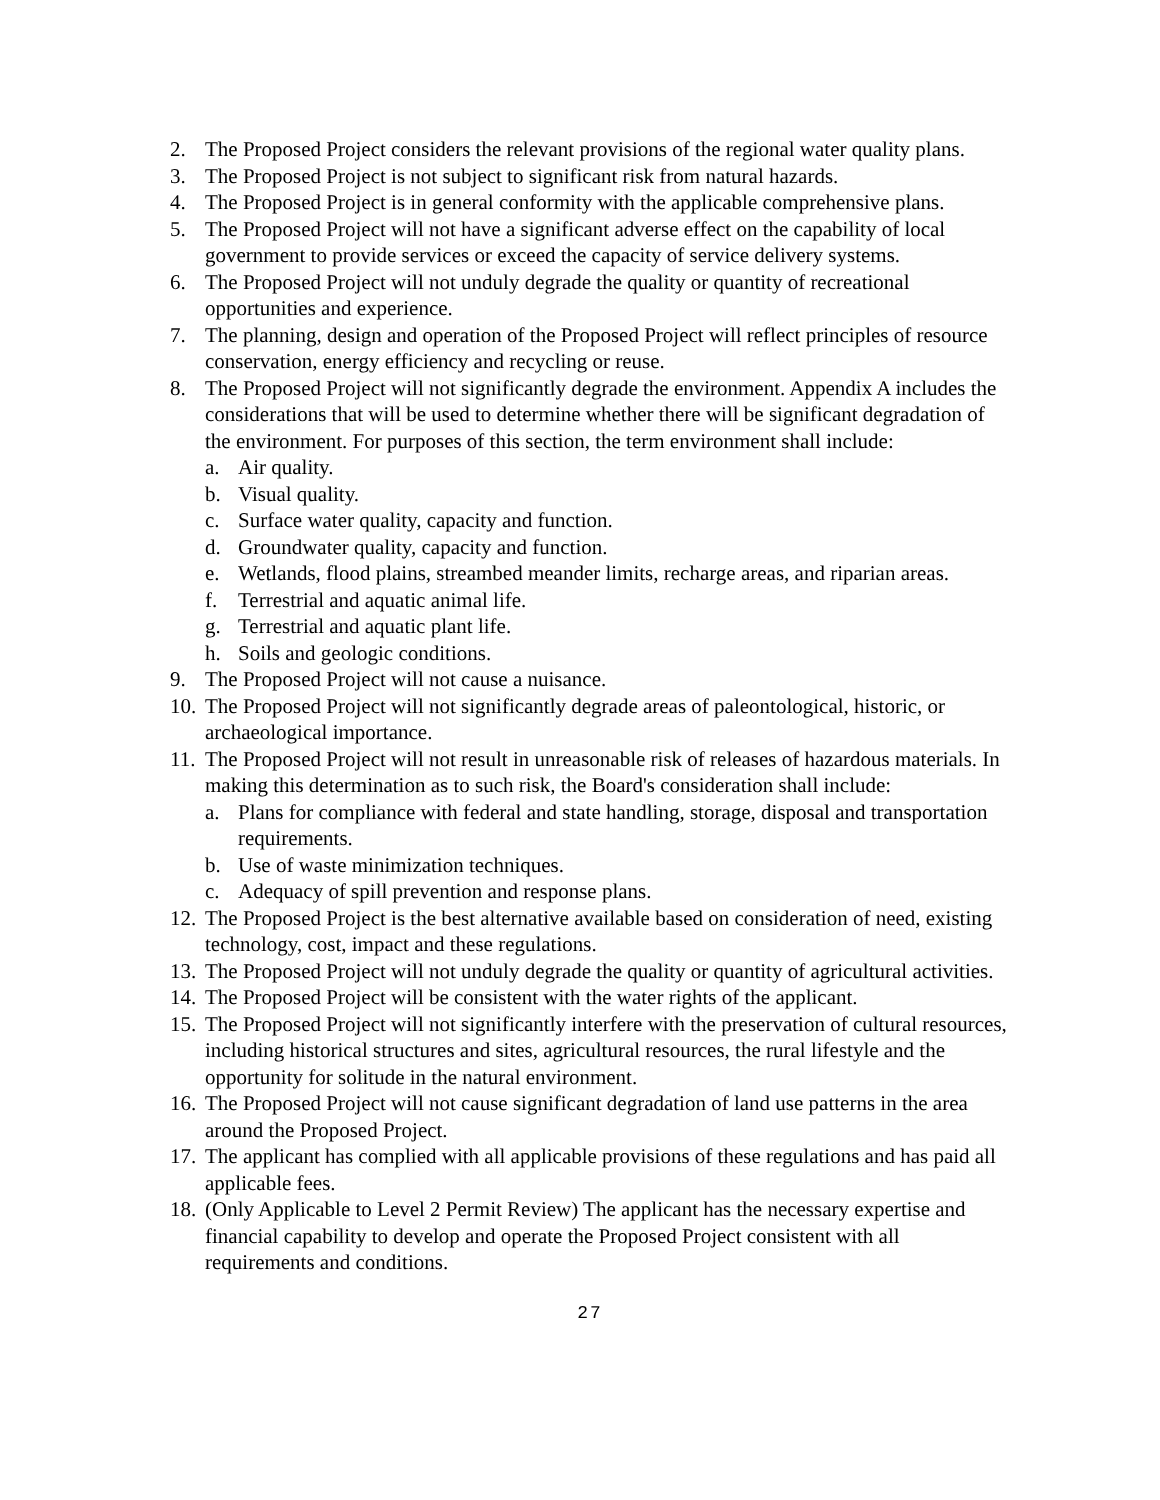2. The Proposed Project considers the relevant provisions of the regional water quality plans.
3. The Proposed Project is not subject to significant risk from natural hazards.
4. The Proposed Project is in general conformity with the applicable comprehensive plans.
5. The Proposed Project will not have a significant adverse effect on the capability of local government to provide services or exceed the capacity of service delivery systems.
6. The Proposed Project will not unduly degrade the quality or quantity of recreational opportunities and experience.
7. The planning, design and operation of the Proposed Project will reflect principles of resource conservation, energy efficiency and recycling or reuse.
8. The Proposed Project will not significantly degrade the environment. Appendix A includes the considerations that will be used to determine whether there will be significant degradation of the environment. For purposes of this section, the term environment shall include:
a. Air quality.
b. Visual quality.
c. Surface water quality, capacity and function.
d. Groundwater quality, capacity and function.
e. Wetlands, flood plains, streambed meander limits, recharge areas, and riparian areas.
f. Terrestrial and aquatic animal life.
g. Terrestrial and aquatic plant life.
h. Soils and geologic conditions.
9. The Proposed Project will not cause a nuisance.
10. The Proposed Project will not significantly degrade areas of paleontological, historic, or archaeological importance.
11. The Proposed Project will not result in unreasonable risk of releases of hazardous materials. In making this determination as to such risk, the Board's consideration shall include:
a. Plans for compliance with federal and state handling, storage, disposal and transportation requirements.
b. Use of waste minimization techniques.
c. Adequacy of spill prevention and response plans.
12. The Proposed Project is the best alternative available based on consideration of need, existing technology, cost, impact and these regulations.
13. The Proposed Project will not unduly degrade the quality or quantity of agricultural activities.
14. The Proposed Project will be consistent with the water rights of the applicant.
15. The Proposed Project will not significantly interfere with the preservation of cultural resources, including historical structures and sites, agricultural resources, the rural lifestyle and the opportunity for solitude in the natural environment.
16. The Proposed Project will not cause significant degradation of land use patterns in the area around the Proposed Project.
17. The applicant has complied with all applicable provisions of these regulations and has paid all applicable fees.
18. (Only Applicable to Level 2 Permit Review) The applicant has the necessary expertise and financial capability to develop and operate the Proposed Project consistent with all requirements and conditions.
27